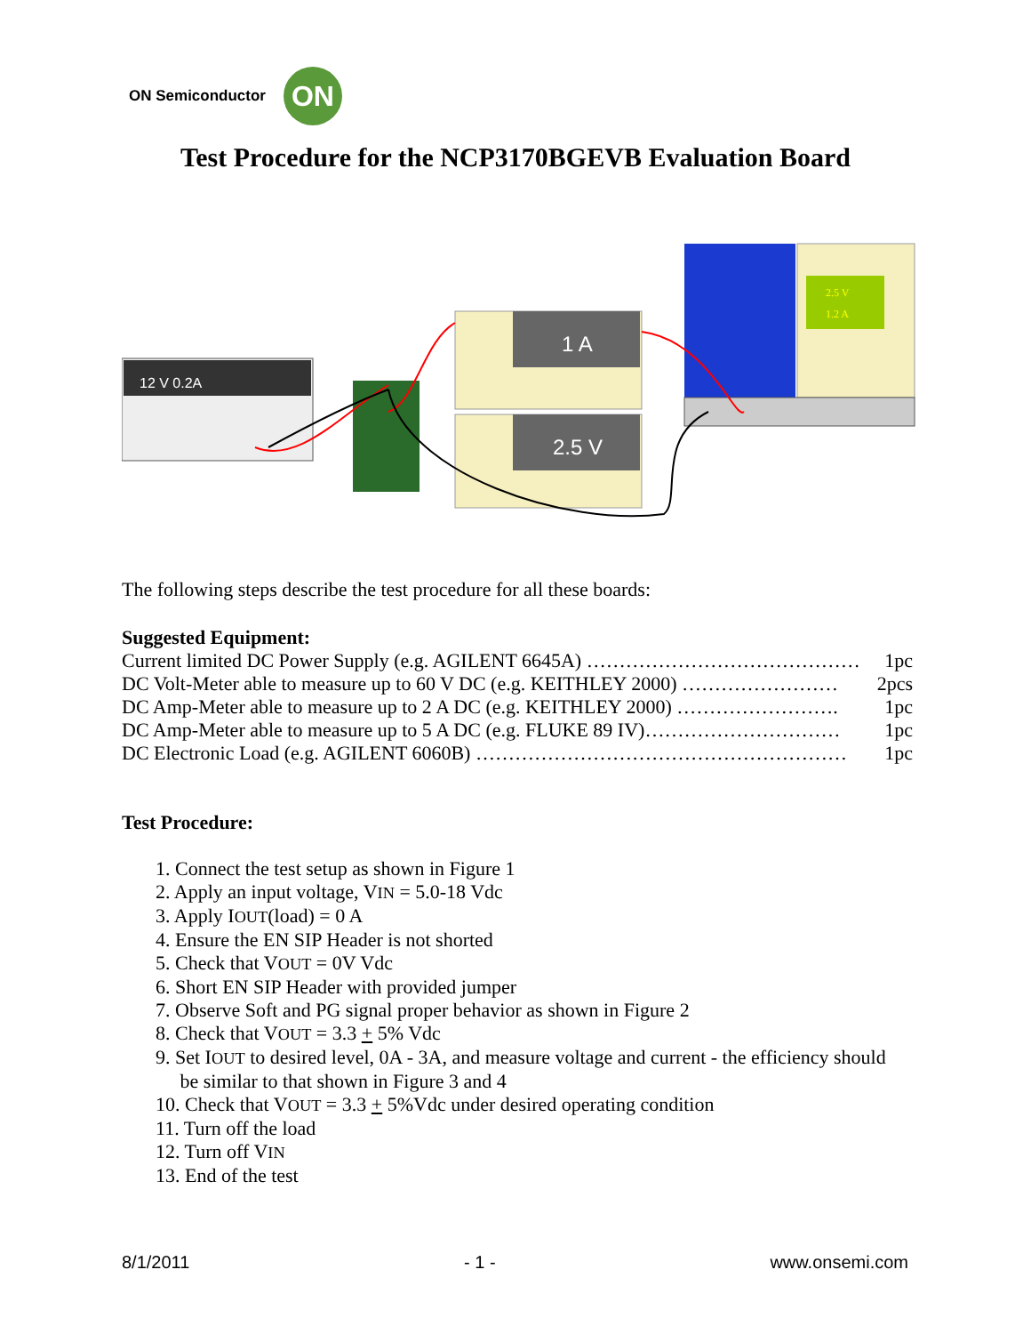ON Semiconductor
ON
Test Procedure for the NCP3170BGEVB Evaluation Board
12 V 0.2A
1 A
2.5 V
2.5 V
1.2 A
The following steps describe the test procedure for all these boards:
Suggested Equipment:
Current limited DC Power Supply (e.g. AGILENT 6645A) …………………………………… 1pc
DC Volt-Meter able to measure up to 60 V DC (e.g. KEITHLEY 2000) …………………… 2pcs
DC Amp-Meter able to measure up to 2 A DC (e.g. KEITHLEY 2000) ……………………. 1pc
DC Amp-Meter able to measure up to 5 A DC (e.g. FLUKE 89 IV)………………………… 1pc
DC Electronic Load (e.g. AGILENT 6060B) ………………………………………………… 1pc
Test Procedure:
1. Connect the test setup as shown in Figure 1
2. Apply an input voltage, VIN = 5.0-18 Vdc
3. Apply IOUT(load) = 0 A
4. Ensure the EN SIP Header is not shorted
5. Check that VOUT = 0V Vdc
6. Short EN SIP Header with provided jumper
7. Observe Soft and PG signal proper behavior as shown in Figure 2
8. Check that VOUT = 3.3 + 5% Vdc
9. Set IOUT to desired level, 0A - 3A, and measure voltage and current - the efficiency should
be similar to that shown in Figure 3 and 4
10. Check that VOUT = 3.3 + 5%Vdc under desired operating condition
11. Turn off the load
12. Turn off VIN
13. End of the test
8/1/2011 - 1 - www.onsemi.com